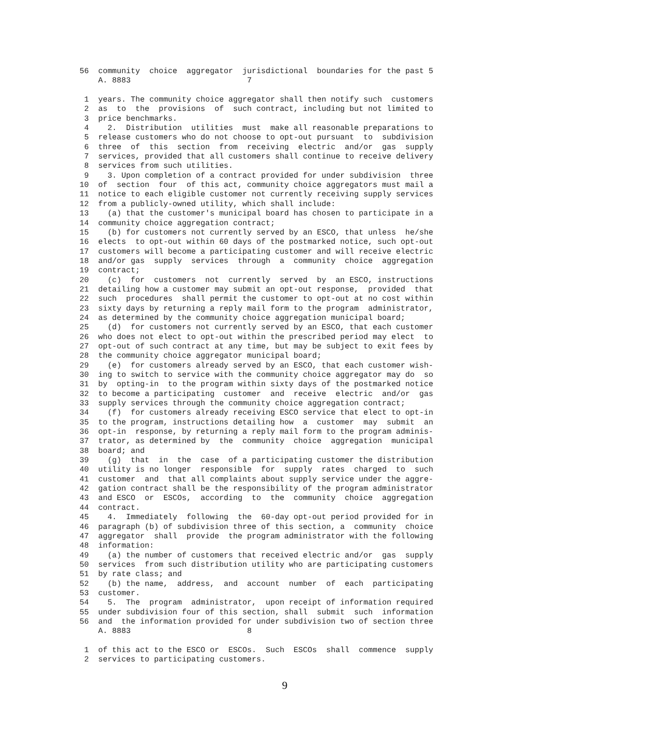56  community  choice  aggregator  jurisdictional  boundaries for the past 5
    A. 8883                         7

 1  years. The community choice aggregator shall then notify such  customers
 2  as  to  the  provisions  of  such contract, including but not limited to
 3  price benchmarks.
 4    2.  Distribution  utilities  must  make all reasonable preparations to
 5  release customers who do not choose to opt-out pursuant  to  subdivision
 6  three  of  this  section  from  receiving  electric  and/or  gas  supply
 7  services, provided that all customers shall continue to receive delivery
 8  services from such utilities.
 9    3. Upon completion of a contract provided for under subdivision  three
10  of  section  four  of this act, community choice aggregators must mail a
11  notice to each eligible customer not currently receiving supply services
12  from a publicly-owned utility, which shall include:
13    (a) that the customer's municipal board has chosen to participate in a
14  community choice aggregation contract;
15    (b) for customers not currently served by an ESCO, that unless  he/she
16  elects  to opt-out within 60 days of the postmarked notice, such opt-out
17  customers will become a participating customer and will receive electric
18  and/or gas  supply  services  through  a  community  choice  aggregation
19  contract;
20    (c)  for  customers  not  currently  served  by  an ESCO, instructions
21  detailing how a customer may submit an opt-out response,  provided  that
22  such  procedures  shall permit the customer to opt-out at no cost within
23  sixty days by returning a reply mail form to the program  administrator,
24  as determined by the community choice aggregation municipal board;
25    (d)  for customers not currently served by an ESCO, that each customer
26  who does not elect to opt-out within the prescribed period may elect  to
27  opt-out of such contract at any time, but may be subject to exit fees by
28  the community choice aggregator municipal board;
29    (e)  for customers already served by an ESCO, that each customer wish-
30  ing to switch to service with the community choice aggregator may do  so
31  by  opting-in  to the program within sixty days of the postmarked notice
32  to become a participating  customer  and  receive  electric  and/or  gas
33  supply services through the community choice aggregation contract;
34    (f)  for customers already receiving ESCO service that elect to opt-in
35  to the program, instructions detailing how  a  customer  may  submit  an
36  opt-in  response, by returning a reply mail form to the program adminis-
37  trator, as determined by  the  community  choice  aggregation  municipal
38  board; and
39    (g)  that  in  the  case  of a participating customer the distribution
40  utility is no longer  responsible  for  supply  rates  charged  to  such
41  customer  and  that all complaints about supply service under the aggre-
42  gation contract shall be the responsibility of the program administrator
43  and ESCO  or  ESCOs,  according  to  the  community  choice  aggregation
44  contract.
45    4.  Immediately  following  the  60-day opt-out period provided for in
46  paragraph (b) of subdivision three of this section, a  community  choice
47  aggregator  shall  provide  the program administrator with the following
48  information:
49    (a) the number of customers that received electric and/or  gas  supply
50  services  from such distribution utility who are participating customers
51  by rate class; and
52    (b) the name,  address,  and  account  number  of  each  participating
53  customer.
54    5.  The  program  administrator,  upon receipt of information required
55  under subdivision four of this section, shall  submit  such  information
56  and  the information provided for under subdivision two of section three
    A. 8883                         8

 1  of this act to the ESCO or  ESCOs.  Such  ESCOs  shall  commence  supply
 2  services to participating customers.
9